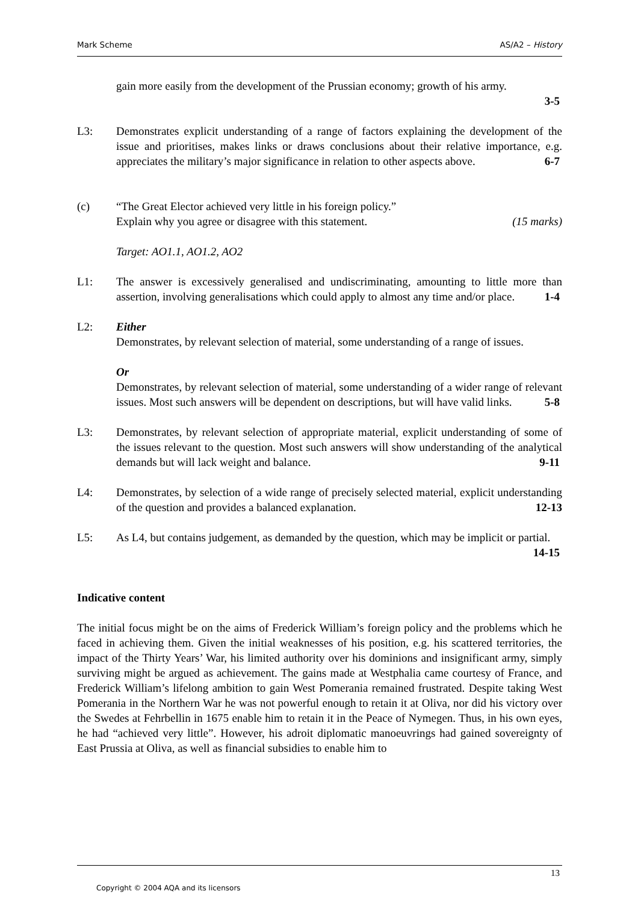Mark Scheme AS/A2 – History
gain more easily from the development of the Prussian economy; growth of his army.
3-5
L3: Demonstrates explicit understanding of a range of factors explaining the development of the issue and prioritises, makes links or draws conclusions about their relative importance, e.g. appreciates the military’s major significance in relation to other aspects above. 6-7
(c) “The Great Elector achieved very little in his foreign policy.”
Explain why you agree or disagree with this statement. (15 marks)
Target: AO1.1, AO1.2, AO2
L1: The answer is excessively generalised and undiscriminating, amounting to little more than assertion, involving generalisations which could apply to almost any time and/or place. 1-4
L2: Either
Demonstrates, by relevant selection of material, some understanding of a range of issues.
Or
Demonstrates, by relevant selection of material, some understanding of a wider range of relevant issues. Most such answers will be dependent on descriptions, but will have valid links. 5-8
L3: Demonstrates, by relevant selection of appropriate material, explicit understanding of some of the issues relevant to the question. Most such answers will show understanding of the analytical demands but will lack weight and balance. 9-11
L4: Demonstrates, by selection of a wide range of precisely selected material, explicit understanding of the question and provides a balanced explanation. 12-13
L5: As L4, but contains judgement, as demanded by the question, which may be implicit or partial. 14-15
Indicative content
The initial focus might be on the aims of Frederick William’s foreign policy and the problems which he faced in achieving them. Given the initial weaknesses of his position, e.g. his scattered territories, the impact of the Thirty Years’ War, his limited authority over his dominions and insignificant army, simply surviving might be argued as achievement. The gains made at Westphalia came courtesy of France, and Frederick William’s lifelong ambition to gain West Pomerania remained frustrated. Despite taking West Pomerania in the Northern War he was not powerful enough to retain it at Oliva, nor did his victory over the Swedes at Fehrbellin in 1675 enable him to retain it in the Peace of Nymegen. Thus, in his own eyes, he had “achieved very little”. However, his adroit diplomatic manoeuvrings had gained sovereignty of East Prussia at Oliva, as well as financial subsidies to enable him to
13
Copyright © 2004 AQA and its licensors